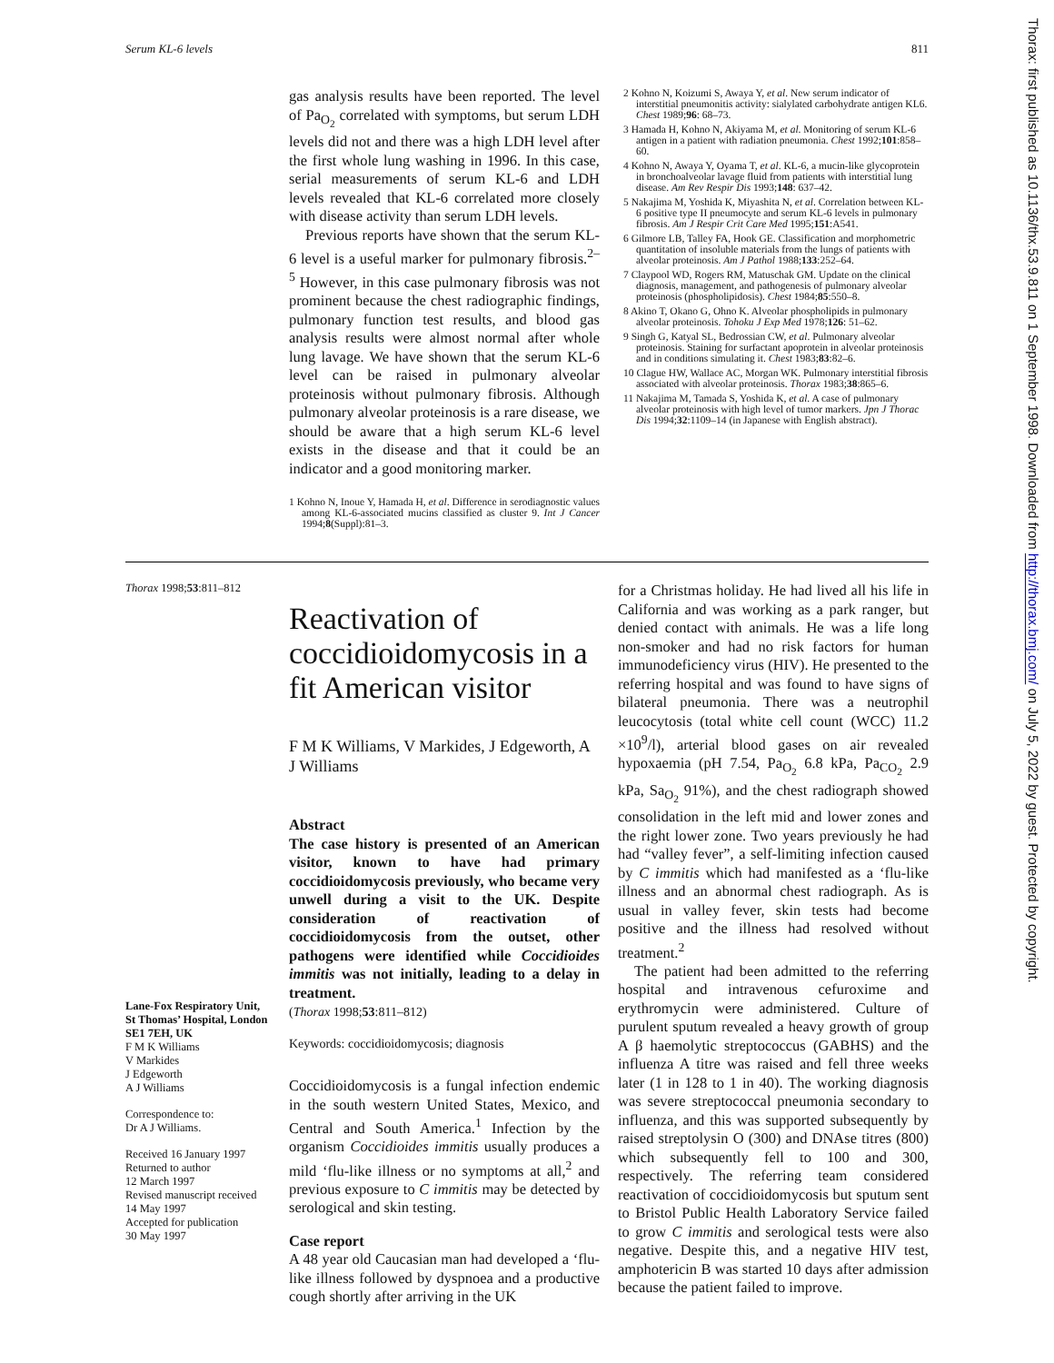Serum KL-6 levels 811
gas analysis results have been reported. The level of Pa<sub>O<sub>2</sub></sub> correlated with symptoms, but serum LDH levels did not and there was a high LDH level after the first whole lung washing in 1996. In this case, serial measurements of serum KL-6 and LDH levels revealed that KL-6 correlated more closely with disease activity than serum LDH levels.
Previous reports have shown that the serum KL-6 level is a useful marker for pulmonary fibrosis.<sup>2–5</sup> However, in this case pulmonary fibrosis was not prominent because the chest radiographic findings, pulmonary function test results, and blood gas analysis results were almost normal after whole lung lavage. We have shown that the serum KL-6 level can be raised in pulmonary alveolar proteinosis without pulmonary fibrosis. Although pulmonary alveolar proteinosis is a rare disease, we should be aware that a high serum KL-6 level exists in the disease and that it could be an indicator and a good monitoring marker.
1 Kohno N, Inoue Y, Hamada H, et al. Difference in serodiagnostic values among KL-6-associated mucins classified as cluster 9. Int J Cancer 1994;8(Suppl):81–3.
2 Kohno N, Koizumi S, Awaya Y, et al. New serum indicator of interstitial pneumonitis activity: sialylated carbohydrate antigen KL6. Chest 1989;96: 68–73.
3 Hamada H, Kohno N, Akiyama M, et al. Monitoring of serum KL-6 antigen in a patient with radiation pneumonia. Chest 1992;101:858–60.
4 Kohno N, Awaya Y, Oyama T, et al. KL-6, a mucin-like glycoprotein in bronchoalveolar lavage fluid from patients with interstitial lung disease. Am Rev Respir Dis 1993;148: 637–42.
5 Nakajima M, Yoshida K, Miyashita N, et al. Correlation between KL-6 positive type II pneumocyte and serum KL-6 levels in pulmonary fibrosis. Am J Respir Crit Care Med 1995;151:A541.
6 Gilmore LB, Talley FA, Hook GE. Classification and morphometric quantitation of insoluble materials from the lungs of patients with alveolar proteinosis. Am J Pathol 1988;133:252–64.
7 Claypool WD, Rogers RM, Matuschak GM. Update on the clinical diagnosis, management, and pathogenesis of pulmonary alveolar proteinosis (phospholipidosis). Chest 1984;85:550–8.
8 Akino T, Okano G, Ohno K. Alveolar phospholipids in pulmonary alveolar proteinosis. Tohoku J Exp Med 1978;126: 51–62.
9 Singh G, Katyal SL, Bedrossian CW, et al. Pulmonary alveolar proteinosis. Staining for surfactant apoprotein in alveolar proteinosis and in conditions simulating it. Chest 1983;83:82–6.
10 Clague HW, Wallace AC, Morgan WK. Pulmonary interstitial fibrosis associated with alveolar proteinosis. Thorax 1983;38:865–6.
11 Nakajima M, Tamada S, Yoshida K, et al. A case of pulmonary alveolar proteinosis with high level of tumor markers. Jpn J Thorac Dis 1994;32:1109–14 (in Japanese with English abstract).
Thorax 1998;53:811–812
Lane-Fox Respiratory Unit,
St Thomas’ Hospital, London
SE1 7EH, UK
F M K Williams
V Markides
J Edgeworth
A J Williams
Correspondence to:
Dr A J Williams.
Received 16 January 1997
Returned to author
12 March 1997
Revised manuscript received
14 May 1997
Accepted for publication
30 May 1997
Reactivation of coccidioidomycosis in a fit American visitor
F M K Williams, V Markides, J Edgeworth, A J Williams
Abstract
The case history is presented of an American visitor, known to have had primary coccidioidomycosis previously, who became very unwell during a visit to the UK. Despite consideration of reactivation of coccidioidomycosis from the outset, other pathogens were identified while Coccidioides immitis was not initially, leading to a delay in treatment.
(Thorax 1998;53:811–812)
Keywords: coccidioidomycosis; diagnosis
Coccidioidomycosis is a fungal infection endemic in the south western United States, Mexico, and Central and South America.<sup>1</sup> Infection by the organism Coccidioides immitis usually produces a mild ‘flu-like illness or no symptoms at all,<sup>2</sup> and previous exposure to C immitis may be detected by serological and skin testing.
Case report
A 48 year old Caucasian man had developed a ‘flu-like illness followed by dyspnoea and a productive cough shortly after arriving in the UK
for a Christmas holiday. He had lived all his life in California and was working as a park ranger, but denied contact with animals. He was a life long non-smoker and had no risk factors for human immunodeficiency virus (HIV). He presented to the referring hospital and was found to have signs of bilateral pneumonia. There was a neutrophil leucocytosis (total white cell count (WCC) 11.2 ×10<sup>9</sup>/l), arterial blood gases on air revealed hypoxaemia (pH 7.54, Pa<sub>O<sub>2</sub></sub> 6.8 kPa, Pa<sub>CO<sub>2</sub></sub> 2.9 kPa, Sa<sub>O<sub>2</sub></sub> 91%), and the chest radiograph showed consolidation in the left mid and lower zones and the right lower zone. Two years previously he had had “valley fever”, a self-limiting infection caused by C immitis which had manifested as a ‘flu-like illness and an abnormal chest radiograph. As is usual in valley fever, skin tests had become positive and the illness had resolved without treatment.<sup>2</sup>
The patient had been admitted to the referring hospital and intravenous cefuroxime and erythromycin were administered. Culture of purulent sputum revealed a heavy growth of group A β haemolytic streptococcus (GABHS) and the influenza A titre was raised and fell three weeks later (1 in 128 to 1 in 40). The working diagnosis was severe streptococcal pneumonia secondary to influenza, and this was supported subsequently by raised streptolysin O (300) and DNAse titres (800) which subsequently fell to 100 and 300, respectively. The referring team considered reactivation of coccidioidomycosis but sputum sent to Bristol Public Health Laboratory Service failed to grow C immitis and serological tests were also negative. Despite this, and a negative HIV test, amphotericin B was started 10 days after admission because the patient failed to improve.
Thorax: first published as 10.1136/thx.53.9.811 on 1 September 1998. Downloaded from http://thorax.bmj.com/ on July 5, 2022 by guest. Protected by copyright.